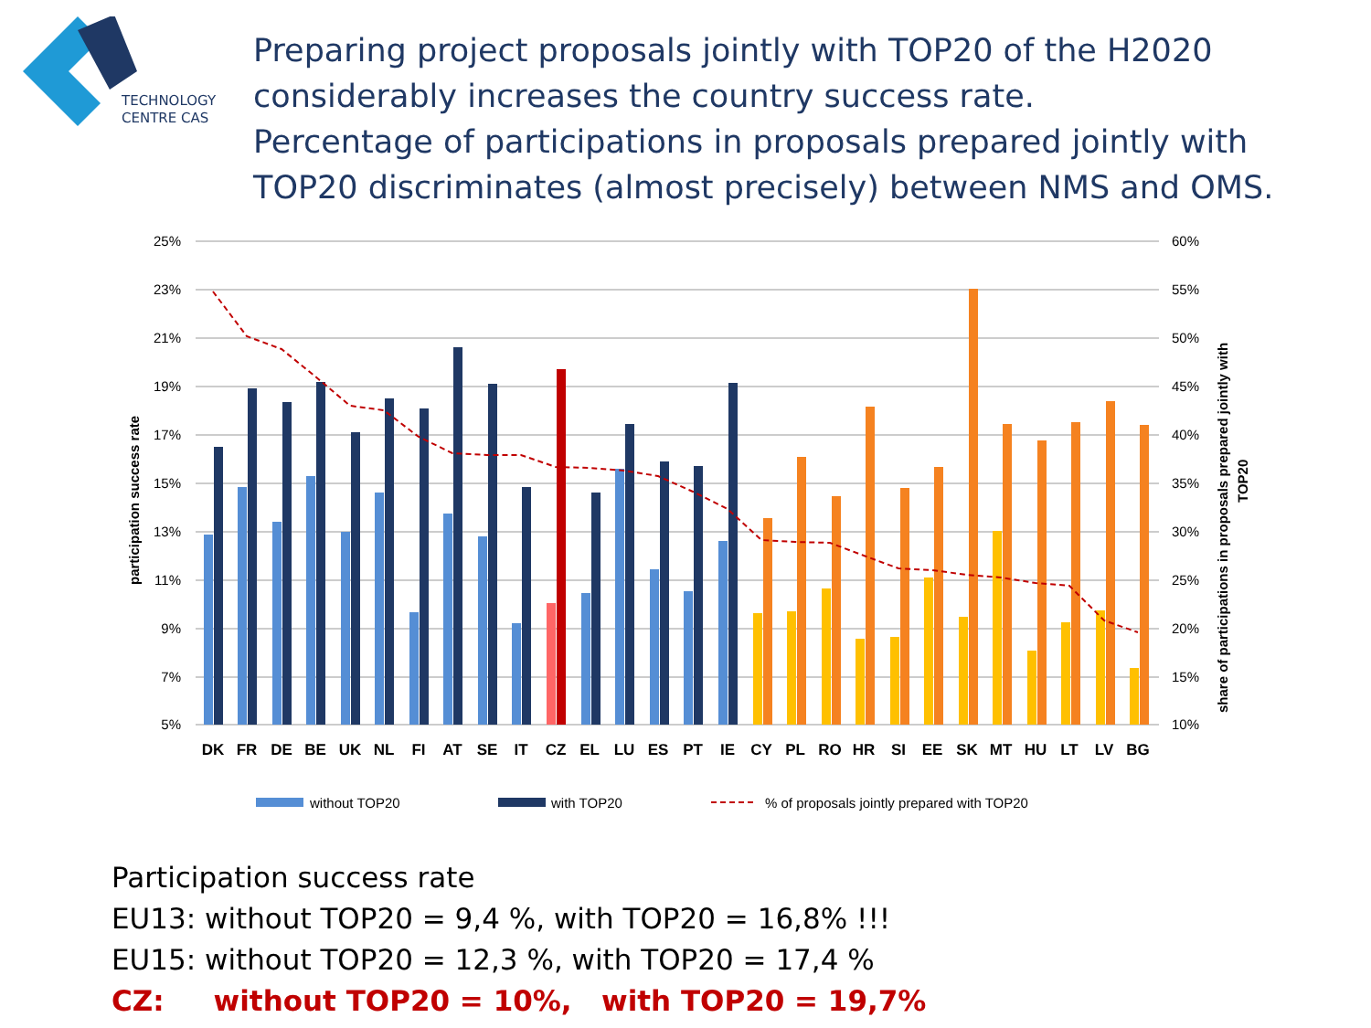TECHNOLOGY
CENTRE CAS
Preparing project proposals jointly with TOP20 of the H2020 considerably increases the country success rate.
Percentage of participations in proposals prepared jointly with TOP20 discriminates (almost precisely) between NMS and OMS.
25%
23%
21%
19%
17%
15%
13%
11%
9%
7%
5%
60%
55%
50%
45%
40%
35%
30%
25%
20%
15%
10%
participation success rate
share of participations in proposals prepared jointly with
TOP20
DK
FR
DE
BE
UK
NL
FI
AT
SE
IT
CZ
EL
LU
ES
PT
IE
CY
PL
RO
HR
SI
EE
SK
MT
HU
LT
LV
BG
without TOP20
with TOP20
% of proposals jointly prepared with TOP20
Participation success rate
EU13: without TOP20 = 9,4 %, with TOP20 = 16,8% !!!
EU15: without TOP20 = 12,3 %, with TOP20 = 17,4 %
CZ: without TOP20 = 10%, with TOP20 = 19,7%